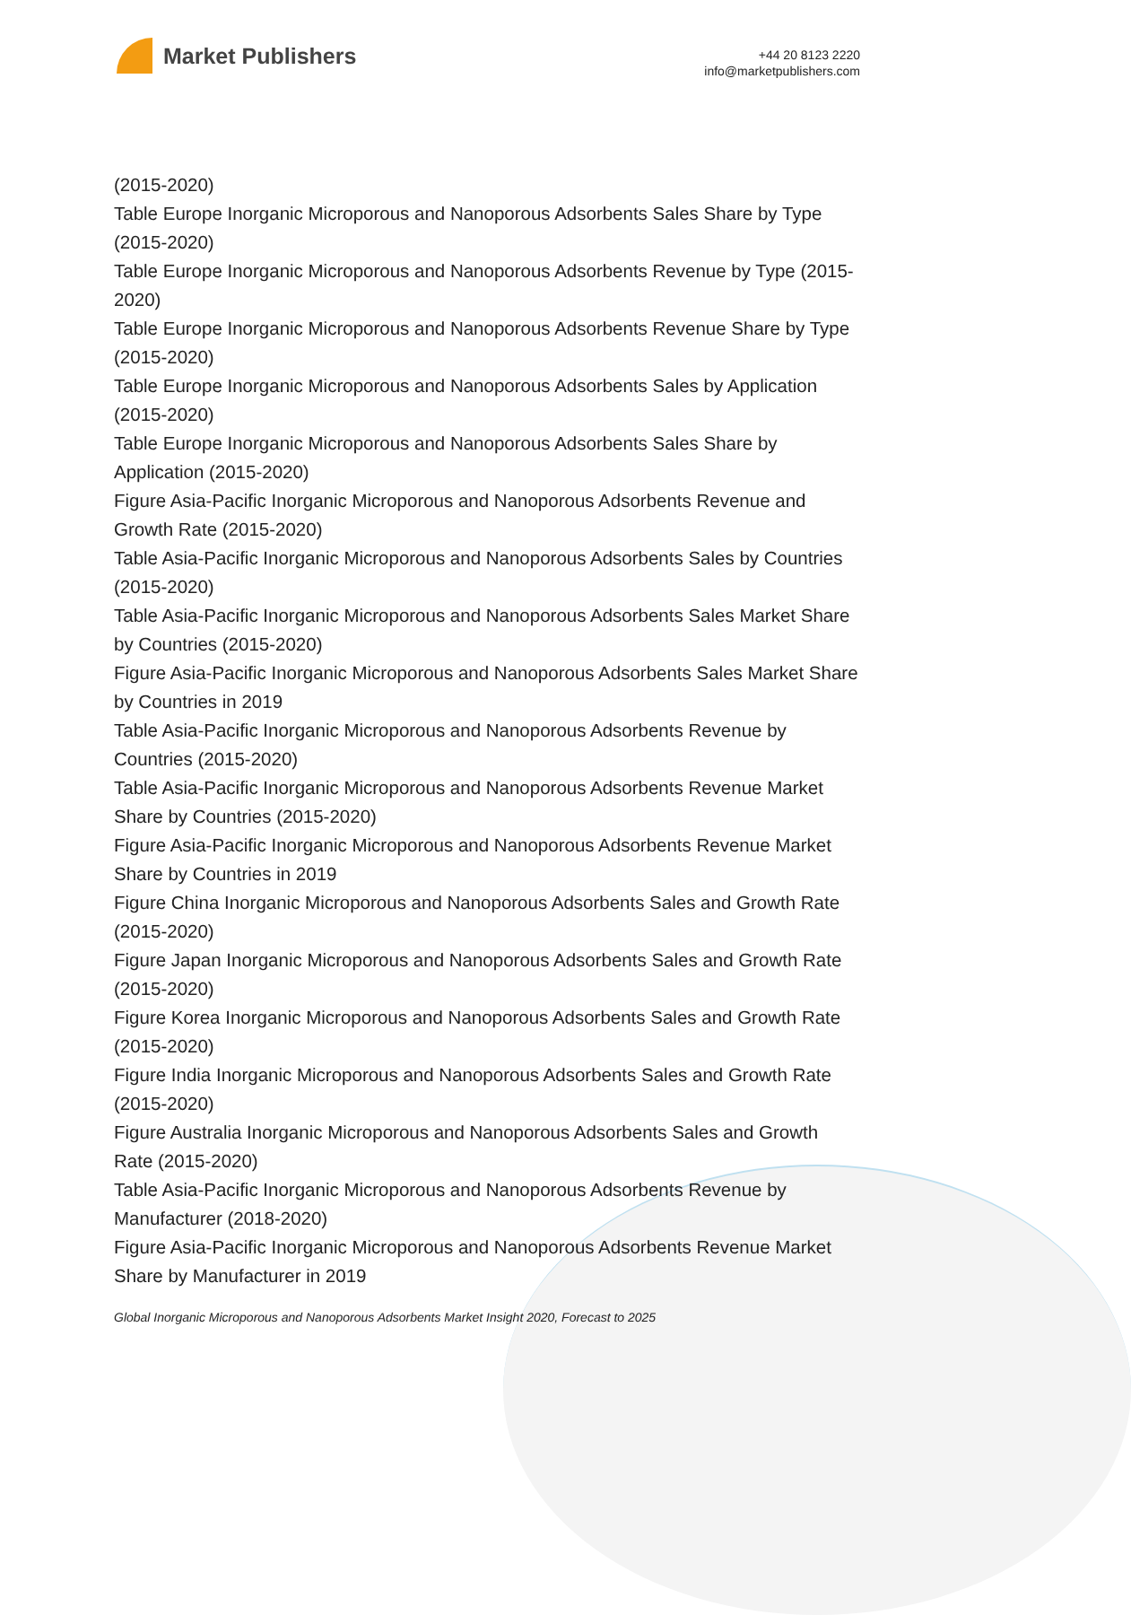Market Publishers
+44 20 8123 2220
info@marketpublishers.com
(2015-2020)
Table Europe Inorganic Microporous and Nanoporous Adsorbents Sales Share by Type (2015-2020)
Table Europe Inorganic Microporous and Nanoporous Adsorbents Revenue by Type (2015-2020)
Table Europe Inorganic Microporous and Nanoporous Adsorbents Revenue Share by Type (2015-2020)
Table Europe Inorganic Microporous and Nanoporous Adsorbents Sales by Application (2015-2020)
Table Europe Inorganic Microporous and Nanoporous Adsorbents Sales Share by Application (2015-2020)
Figure Asia-Pacific Inorganic Microporous and Nanoporous Adsorbents Revenue and Growth Rate (2015-2020)
Table Asia-Pacific Inorganic Microporous and Nanoporous Adsorbents Sales by Countries (2015-2020)
Table Asia-Pacific Inorganic Microporous and Nanoporous Adsorbents Sales Market Share by Countries (2015-2020)
Figure Asia-Pacific Inorganic Microporous and Nanoporous Adsorbents Sales Market Share by Countries in 2019
Table Asia-Pacific Inorganic Microporous and Nanoporous Adsorbents Revenue by Countries (2015-2020)
Table Asia-Pacific Inorganic Microporous and Nanoporous Adsorbents Revenue Market Share by Countries (2015-2020)
Figure Asia-Pacific Inorganic Microporous and Nanoporous Adsorbents Revenue Market Share by Countries in 2019
Figure China Inorganic Microporous and Nanoporous Adsorbents Sales and Growth Rate (2015-2020)
Figure Japan Inorganic Microporous and Nanoporous Adsorbents Sales and Growth Rate (2015-2020)
Figure Korea Inorganic Microporous and Nanoporous Adsorbents Sales and Growth Rate (2015-2020)
Figure India Inorganic Microporous and Nanoporous Adsorbents Sales and Growth Rate (2015-2020)
Figure Australia Inorganic Microporous and Nanoporous Adsorbents Sales and Growth Rate (2015-2020)
Table Asia-Pacific Inorganic Microporous and Nanoporous Adsorbents Revenue by Manufacturer (2018-2020)
Figure Asia-Pacific Inorganic Microporous and Nanoporous Adsorbents Revenue Market Share by Manufacturer in 2019
Global Inorganic Microporous and Nanoporous Adsorbents Market Insight 2020, Forecast to 2025